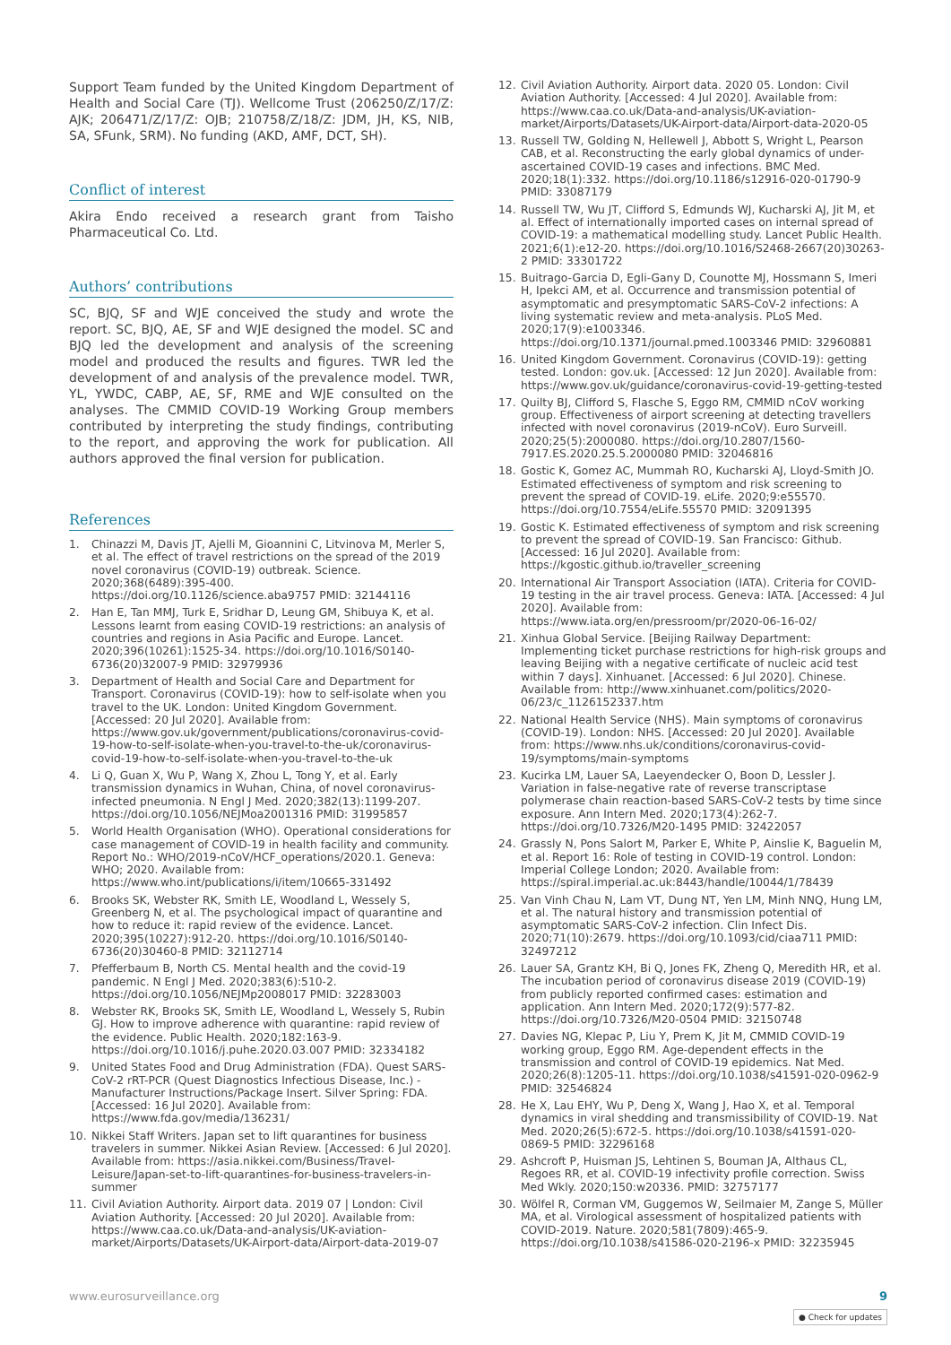Support Team funded by the United Kingdom Department of Health and Social Care (TJ). Wellcome Trust (206250/Z/17/Z: AJK; 206471/Z/17/Z: OJB; 210758/Z/18/Z: JDM, JH, KS, NIB, SA, SFunk, SRM). No funding (AKD, AMF, DCT, SH).
Conflict of interest
Akira Endo received a research grant from Taisho Pharmaceutical Co. Ltd.
Authors’ contributions
SC, BJQ, SF and WJE conceived the study and wrote the report. SC, BJQ, AE, SF and WJE designed the model. SC and BJQ led the development and analysis of the screening model and produced the results and figures. TWR led the development of and analysis of the prevalence model. TWR, YL, YWDC, CABP, AE, SF, RME and WJE consulted on the analyses. The CMMID COVID-19 Working Group members contributed by interpreting the study findings, contributing to the report, and approving the work for publication. All authors approved the final version for publication.
References
1. Chinazzi M, Davis JT, Ajelli M, Gioannini C, Litvinova M, Merler S, et al. The effect of travel restrictions on the spread of the 2019 novel coronavirus (COVID-19) outbreak. Science. 2020;368(6489):395-400. https://doi.org/10.1126/science.aba9757 PMID: 32144116
2. Han E, Tan MMJ, Turk E, Sridhar D, Leung GM, Shibuya K, et al. Lessons learnt from easing COVID-19 restrictions: an analysis of countries and regions in Asia Pacific and Europe. Lancet. 2020;396(10261):1525-34. https://doi.org/10.1016/S0140-6736(20)32007-9 PMID: 32979936
3. Department of Health and Social Care and Department for Transport. Coronavirus (COVID-19): how to self-isolate when you travel to the UK. London: United Kingdom Government. [Accessed: 20 Jul 2020]. Available from: https://www.gov.uk/government/publications/coronavirus-covid-19-how-to-self-isolate-when-you-travel-to-the-uk/coronavirus-covid-19-how-to-self-isolate-when-you-travel-to-the-uk
4. Li Q, Guan X, Wu P, Wang X, Zhou L, Tong Y, et al. Early transmission dynamics in Wuhan, China, of novel coronavirus-infected pneumonia. N Engl J Med. 2020;382(13):1199-207. https://doi.org/10.1056/NEJMoa2001316 PMID: 31995857
5. World Health Organisation (WHO). Operational considerations for case management of COVID-19 in health facility and community. Report No.: WHO/2019-nCoV/HCF_operations/2020.1. Geneva: WHO; 2020. Available from: https://www.who.int/publications/i/item/10665-331492
6. Brooks SK, Webster RK, Smith LE, Woodland L, Wessely S, Greenberg N, et al. The psychological impact of quarantine and how to reduce it: rapid review of the evidence. Lancet. 2020;395(10227):912-20. https://doi.org/10.1016/S0140-6736(20)30460-8 PMID: 32112714
7. Pfefferbaum B, North CS. Mental health and the covid-19 pandemic. N Engl J Med. 2020;383(6):510-2. https://doi.org/10.1056/NEJMp2008017 PMID: 32283003
8. Webster RK, Brooks SK, Smith LE, Woodland L, Wessely S, Rubin GJ. How to improve adherence with quarantine: rapid review of the evidence. Public Health. 2020;182:163-9. https://doi.org/10.1016/j.puhe.2020.03.007 PMID: 32334182
9. United States Food and Drug Administration (FDA). Quest SARS-CoV-2 rRT-PCR (Quest Diagnostics Infectious Disease, Inc.) - Manufacturer Instructions/Package Insert. Silver Spring: FDA. [Accessed: 16 Jul 2020]. Available from: https://www.fda.gov/media/136231/
10. Nikkei Staff Writers. Japan set to lift quarantines for business travelers in summer. Nikkei Asian Review. [Accessed: 6 Jul 2020]. Available from: https://asia.nikkei.com/Business/Travel-Leisure/Japan-set-to-lift-quarantines-for-business-travelers-in-summer
11. Civil Aviation Authority. Airport data. 2019 07 | London: Civil Aviation Authority. [Accessed: 20 Jul 2020]. Available from: https://www.caa.co.uk/Data-and-analysis/UK-aviation-market/Airports/Datasets/UK-Airport-data/Airport-data-2019-07
12. Civil Aviation Authority. Airport data. 2020 05. London: Civil Aviation Authority. [Accessed: 4 Jul 2020]. Available from: https://www.caa.co.uk/Data-and-analysis/UK-aviation-market/Airports/Datasets/UK-Airport-data/Airport-data-2020-05
13. Russell TW, Golding N, Hellewell J, Abbott S, Wright L, Pearson CAB, et al. Reconstructing the early global dynamics of under-ascertained COVID-19 cases and infections. BMC Med. 2020;18(1):332. https://doi.org/10.1186/s12916-020-01790-9 PMID: 33087179
14. Russell TW, Wu JT, Clifford S, Edmunds WJ, Kucharski AJ, Jit M, et al. Effect of internationally imported cases on internal spread of COVID-19: a mathematical modelling study. Lancet Public Health. 2021;6(1):e12-20. https://doi.org/10.1016/S2468-2667(20)30263-2 PMID: 33301722
15. Buitrago-Garcia D, Egli-Gany D, Counotte MJ, Hossmann S, Imeri H, Ipekci AM, et al. Occurrence and transmission potential of asymptomatic and presymptomatic SARS-CoV-2 infections: A living systematic review and meta-analysis. PLoS Med. 2020;17(9):e1003346. https://doi.org/10.1371/journal.pmed.1003346 PMID: 32960881
16. United Kingdom Government. Coronavirus (COVID-19): getting tested. London: gov.uk. [Accessed: 12 Jun 2020]. Available from: https://www.gov.uk/guidance/coronavirus-covid-19-getting-tested
17. Quilty BJ, Clifford S, Flasche S, Eggo RM, CMMID nCoV working group. Effectiveness of airport screening at detecting travellers infected with novel coronavirus (2019-nCoV). Euro Surveill. 2020;25(5):2000080. https://doi.org/10.2807/1560-7917.ES.2020.25.5.2000080 PMID: 32046816
18. Gostic K, Gomez AC, Mummah RO, Kucharski AJ, Lloyd-Smith JO. Estimated effectiveness of symptom and risk screening to prevent the spread of COVID-19. eLife. 2020;9:e55570. https://doi.org/10.7554/eLife.55570 PMID: 32091395
19. Gostic K. Estimated effectiveness of symptom and risk screening to prevent the spread of COVID-19. San Francisco: Github. [Accessed: 16 Jul 2020]. Available from: https://kgostic.github.io/traveller_screening
20. International Air Transport Association (IATA). Criteria for COVID-19 testing in the air travel process. Geneva: IATA. [Accessed: 4 Jul 2020]. Available from: https://www.iata.org/en/pressroom/pr/2020-06-16-02/
21. Xinhua Global Service. [Beijing Railway Department: Implementing ticket purchase restrictions for high-risk groups and leaving Beijing with a negative certificate of nucleic acid test within 7 days]. Xinhuanet. [Accessed: 6 Jul 2020]. Chinese. Available from: http://www.xinhuanet.com/politics/2020-06/23/c_1126152337.htm
22. National Health Service (NHS). Main symptoms of coronavirus (COVID-19). London: NHS. [Accessed: 20 Jul 2020]. Available from: https://www.nhs.uk/conditions/coronavirus-covid-19/symptoms/main-symptoms
23. Kucirka LM, Lauer SA, Laeyendecker O, Boon D, Lessler J. Variation in false-negative rate of reverse transcriptase polymerase chain reaction-based SARS-CoV-2 tests by time since exposure. Ann Intern Med. 2020;173(4):262-7. https://doi.org/10.7326/M20-1495 PMID: 32422057
24. Grassly N, Pons Salort M, Parker E, White P, Ainslie K, Baguelin M, et al. Report 16: Role of testing in COVID-19 control. London: Imperial College London; 2020. Available from: https://spiral.imperial.ac.uk:8443/handle/10044/1/78439
25. Van Vinh Chau N, Lam VT, Dung NT, Yen LM, Minh NNQ, Hung LM, et al. The natural history and transmission potential of asymptomatic SARS-CoV-2 infection. Clin Infect Dis. 2020;71(10):2679. https://doi.org/10.1093/cid/ciaa711 PMID: 32497212
26. Lauer SA, Grantz KH, Bi Q, Jones FK, Zheng Q, Meredith HR, et al. The incubation period of coronavirus disease 2019 (COVID-19) from publicly reported confirmed cases: estimation and application. Ann Intern Med. 2020;172(9):577-82. https://doi.org/10.7326/M20-0504 PMID: 32150748
27. Davies NG, Klepac P, Liu Y, Prem K, Jit M, CMMID COVID-19 working group, Eggo RM. Age-dependent effects in the transmission and control of COVID-19 epidemics. Nat Med. 2020;26(8):1205-11. https://doi.org/10.1038/s41591-020-0962-9 PMID: 32546824
28. He X, Lau EHY, Wu P, Deng X, Wang J, Hao X, et al. Temporal dynamics in viral shedding and transmissibility of COVID-19. Nat Med. 2020;26(5):672-5. https://doi.org/10.1038/s41591-020-0869-5 PMID: 32296168
29. Ashcroft P, Huisman JS, Lehtinen S, Bouman JA, Althaus CL, Regoes RR, et al. COVID-19 infectivity profile correction. Swiss Med Wkly. 2020;150:w20336. PMID: 32757177
30. Wölfel R, Corman VM, Guggemos W, Seilmaier M, Zange S, Müller MA, et al. Virological assessment of hospitalized patients with COVID-2019. Nature. 2020;581(7809):465-9. https://doi.org/10.1038/s41586-020-2196-x PMID: 32235945
www.eurosurveillance.org 9
● Check for updates